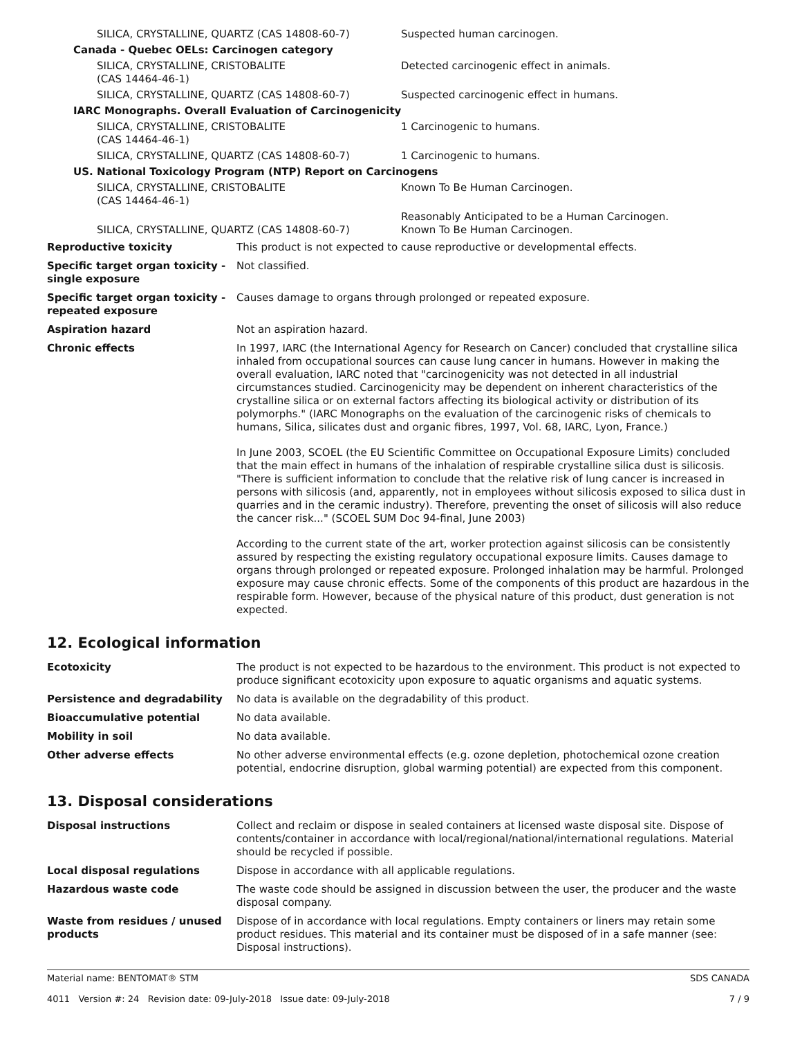| SILICA, CRYSTALLINE, QUARTZ (CAS 14808-60-7) | Suspected human carcinogen. |
| Canada - Quebec OELs: Carcinogen category | |
| SILICA, CRYSTALLINE, CRISTOBALITE (CAS 14464-46-1) | Detected carcinogenic effect in animals. |
| SILICA, CRYSTALLINE, QUARTZ (CAS 14808-60-7) | Suspected carcinogenic effect in humans. |
| IARC Monographs. Overall Evaluation of Carcinogenicity | |
| SILICA, CRYSTALLINE, CRISTOBALITE (CAS 14464-46-1) | 1 Carcinogenic to humans. |
| SILICA, CRYSTALLINE, QUARTZ (CAS 14808-60-7) | 1 Carcinogenic to humans. |
| US. National Toxicology Program (NTP) Report on Carcinogens | |
| SILICA, CRYSTALLINE, CRISTOBALITE (CAS 14464-46-1) | Known To Be Human Carcinogen. |
| SILICA, CRYSTALLINE, QUARTZ (CAS 14808-60-7) | Reasonably Anticipated to be a Human Carcinogen. Known To Be Human Carcinogen. |
| Reproductive toxicity | This product is not expected to cause reproductive or developmental effects. |
| Specific target organ toxicity - single exposure | Not classified. |
| Specific target organ toxicity - repeated exposure | Causes damage to organs through prolonged or repeated exposure. |
| Aspiration hazard | Not an aspiration hazard. |
| Chronic effects | In 1997, IARC (the International Agency for Research on Cancer) concluded that crystalline silica inhaled from occupational sources can cause lung cancer in humans. However in making the overall evaluation, IARC noted that "carcinogenicity was not detected in all industrial circumstances studied. Carcinogenicity may be dependent on inherent characteristics of the crystalline silica or on external factors affecting its biological activity or distribution of its polymorphs." (IARC Monographs on the evaluation of the carcinogenic risks of chemicals to humans, Silica, silicates dust and organic fibres, 1997, Vol. 68, IARC, Lyon, France.) In June 2003, SCOEL (the EU Scientific Committee on Occupational Exposure Limits) concluded that the main effect in humans of the inhalation of respirable crystalline silica dust is silicosis. "There is sufficient information to conclude that the relative risk of lung cancer is increased in persons with silicosis (and, apparently, not in employees without silicosis exposed to silica dust in quarries and in the ceramic industry). Therefore, preventing the onset of silicosis will also reduce the cancer risk..." (SCOEL SUM Doc 94-final, June 2003) According to the current state of the art, worker protection against silicosis can be consistently assured by respecting the existing regulatory occupational exposure limits. Causes damage to organs through prolonged or repeated exposure. Prolonged inhalation may be harmful. Prolonged exposure may cause chronic effects. Some of the components of this product are hazardous in the respirable form. However, because of the physical nature of this product, dust generation is not expected. |
12. Ecological information
| Ecotoxicity | The product is not expected to be hazardous to the environment. This product is not expected to produce significant ecotoxicity upon exposure to aquatic organisms and aquatic systems. |
| Persistence and degradability | No data is available on the degradability of this product. |
| Bioaccumulative potential | No data available. |
| Mobility in soil | No data available. |
| Other adverse effects | No other adverse environmental effects (e.g. ozone depletion, photochemical ozone creation potential, endocrine disruption, global warming potential) are expected from this component. |
13. Disposal considerations
| Disposal instructions | Collect and reclaim or dispose in sealed containers at licensed waste disposal site. Dispose of contents/container in accordance with local/regional/national/international regulations. Material should be recycled if possible. |
| Local disposal regulations | Dispose in accordance with all applicable regulations. |
| Hazardous waste code | The waste code should be assigned in discussion between the user, the producer and the waste disposal company. |
| Waste from residues / unused products | Dispose of in accordance with local regulations. Empty containers or liners may retain some product residues. This material and its container must be disposed of in a safe manner (see: Disposal instructions). |
Material name: BENTOMAT® STM
4011 Version #: 24 Revision date: 09-July-2018 Issue date: 09-July-2018
SDS CANADA
7 / 9